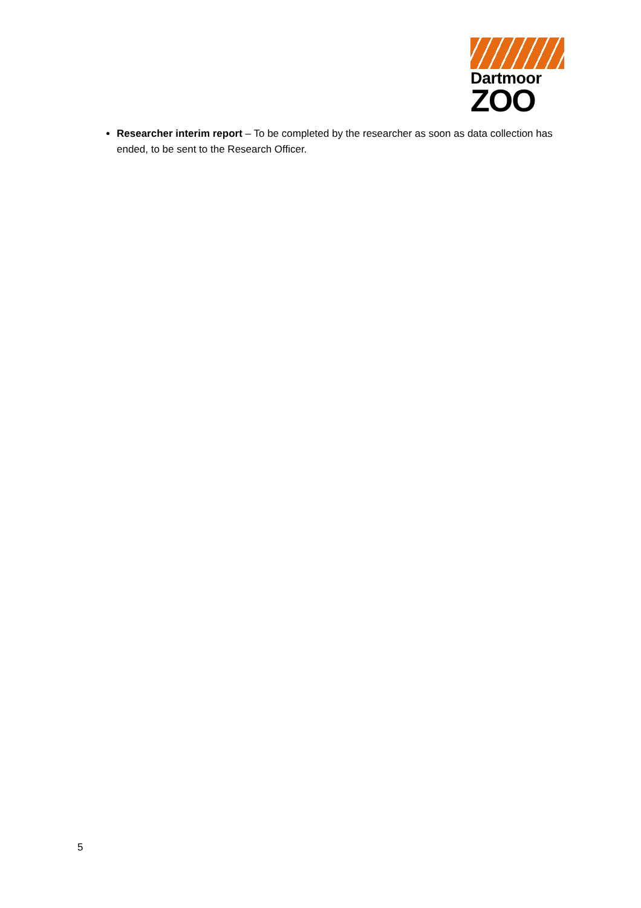Dartmoor
ZOO
Researcher interim report – To be completed by the researcher as soon as data collection has ended, to be sent to the Research Officer.
5